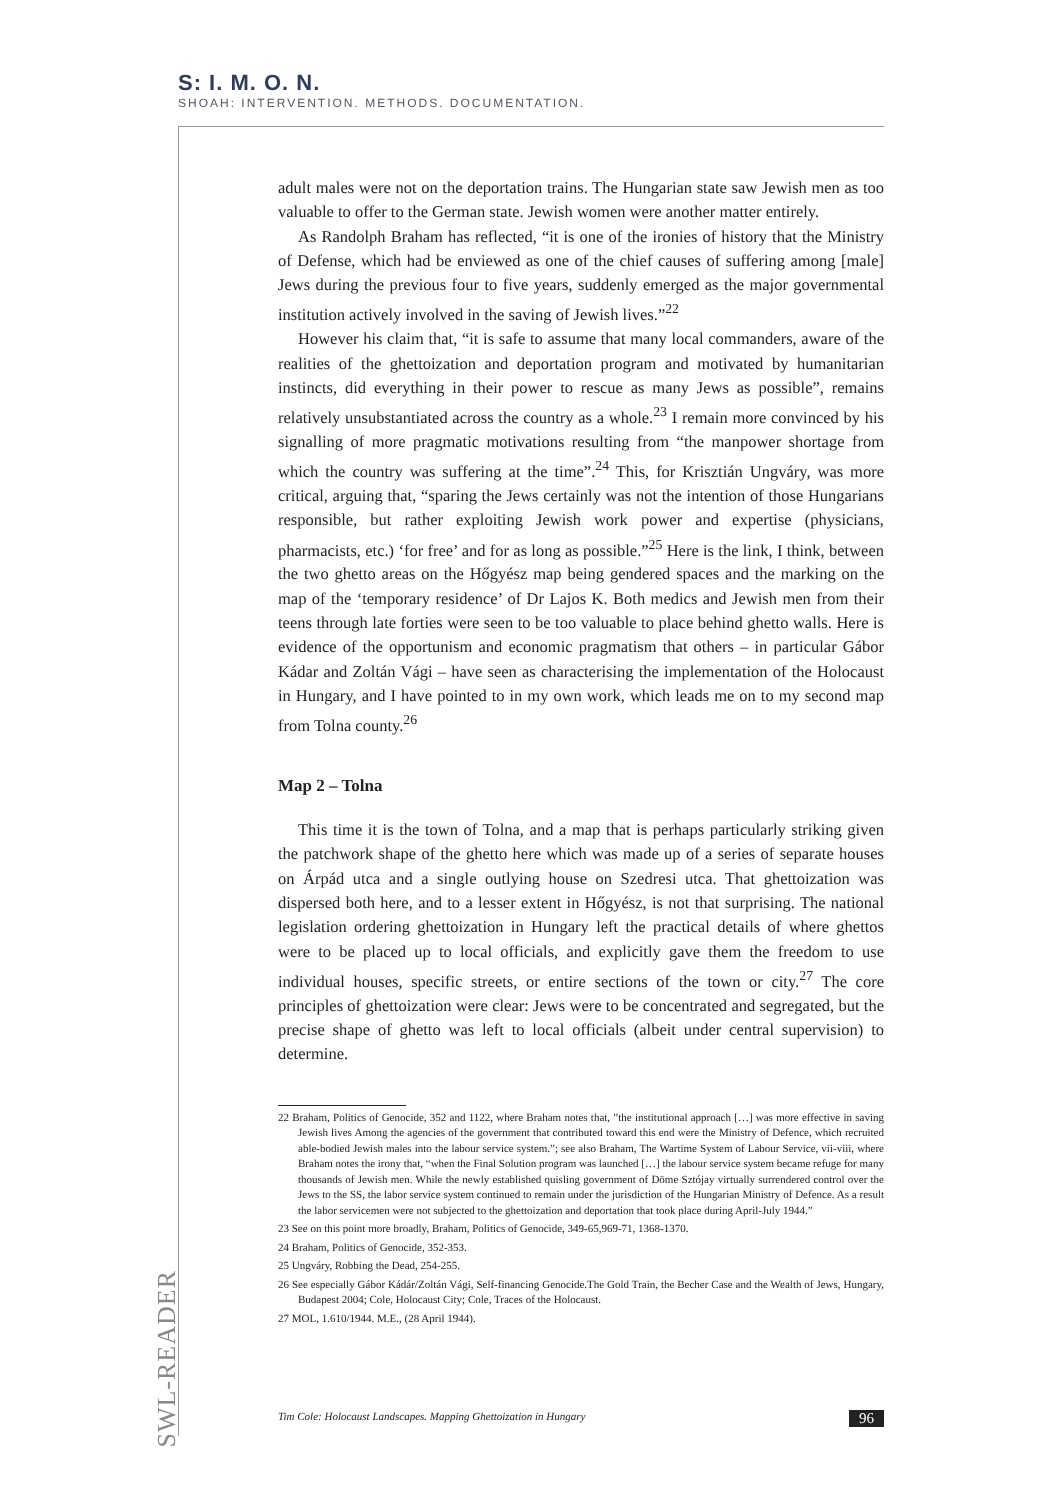S: I. M. O. N.
SHOAH: INTERVENTION. METHODS. DOCUMENTATION.
adult males were not on the deportation trains. The Hungarian state saw Jewish men as too valuable to offer to the German state. Jewish women were another matter entirely.
As Randolph Braham has reflected, “it is one of the ironies of history that the Ministry of Defense, which had be enviewed as one of the chief causes of suffering among [male] Jews during the previous four to five years, suddenly emerged as the major governmental institution actively involved in the saving of Jewish lives.”<sup>22</sup>
However his claim that, “it is safe to assume that many local commanders, aware of the realities of the ghettoization and deportation program and motivated by humanitarian instincts, did everything in their power to rescue as many Jews as possible”, remains relatively unsubstantiated across the country as a whole.<sup>23</sup> I remain more convinced by his signalling of more pragmatic motivations resulting from “the manpower shortage from which the country was suffering at the time”.<sup>24</sup> This, for Krisztián Ungváry, was more critical, arguing that, “sparing the Jews certainly was not the intention of those Hungarians responsible, but rather exploiting Jewish work power and expertise (physicians, pharmacists, etc.) ‘for free’ and for as long as possible.”<sup>25</sup> Here is the link, I think, between the two ghetto areas on the Hőgyész map being gendered spaces and the marking on the map of the ‘temporary residence’ of Dr Lajos K. Both medics and Jewish men from their teens through late forties were seen to be too valuable to place behind ghetto walls. Here is evidence of the opportunism and economic pragmatism that others – in particular Gábor Kádar and Zoltán Vági – have seen as characterising the implementation of the Holocaust in Hungary, and I have pointed to in my own work, which leads me on to my second map from Tolna county.<sup>26</sup>
Map 2 – Tolna
This time it is the town of Tolna, and a map that is perhaps particularly striking given the patchwork shape of the ghetto here which was made up of a series of separate houses on Árpád utca and a single outlying house on Szedresi utca. That ghettoization was dispersed both here, and to a lesser extent in Hőgyész, is not that surprising. The national legislation ordering ghettoization in Hungary left the practical details of where ghettos were to be placed up to local officials, and explicitly gave them the freedom to use individual houses, specific streets, or entire sections of the town or city.<sup>27</sup> The core principles of ghettoization were clear: Jews were to be concentrated and segregated, but the precise shape of ghetto was left to local officials (albeit under central supervision) to determine.
22 Braham, Politics of Genocide, 352 and 1122, where Braham notes that, ”the institutional approach […] was more effective in saving Jewish lives Among the agencies of the government that contributed toward this end were the Ministry of Defence, which recruited able-bodied Jewish males into the labour service system.”; see also Braham, The Wartime System of Labour Service, vii-viii, where Braham notes the irony that, “when the Final Solution program was launched […] the labour service system became refuge for many thousands of Jewish men. While the newly established quisling government of Döme Sztójay virtually surrendered control over the Jews to the SS, the labor service system continued to remain under the jurisdiction of the Hungarian Ministry of Defence. As a result the labor servicemen were not subjected to the ghettoization and deportation that took place during April-July 1944.”
23 See on this point more broadly, Braham, Politics of Genocide, 349-65,969-71, 1368-1370.
24 Braham, Politics of Genocide, 352-353.
25 Ungváry, Robbing the Dead, 254-255.
26 See especially Gábor Kádár/Zoltán Vági, Self-financing Genocide.The Gold Train, the Becher Case and the Wealth of Jews, Hungary, Budapest 2004; Cole, Holocaust City; Cole, Traces of the Holocaust.
27 MOL, 1.610/1944. M.E., (28 April 1944).
SWL-READER
Tim Cole: Holocaust Landscapes. Mapping Ghettoization in Hungary 96